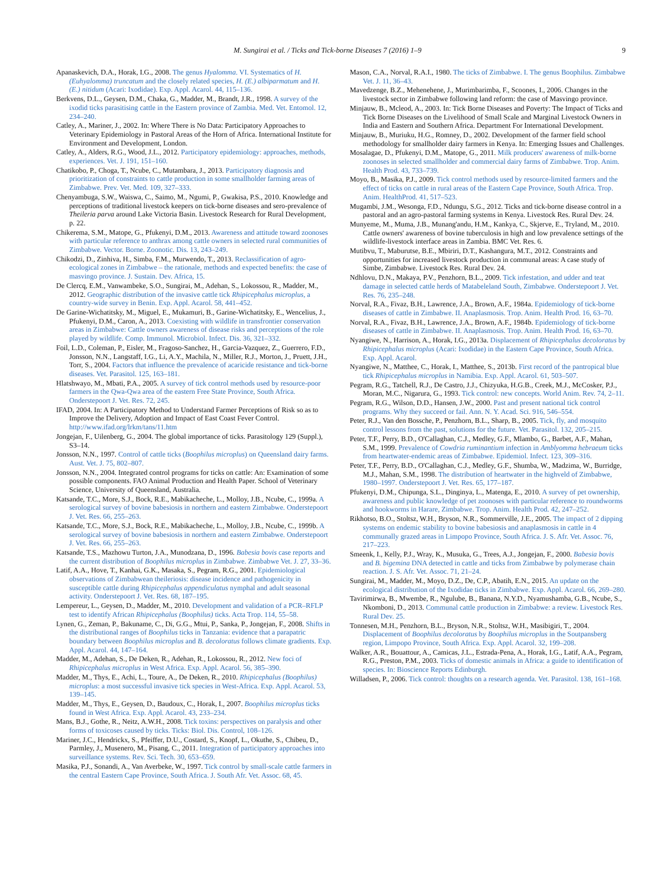M. Sungirai et al. / Ticks and Tick-borne Diseases 7 (2016) 1–9 9
Apanaskevich, D.A., Horak, I.G., 2008. The genus Hyalomma. VI. Systematics of H. (Euhyalomma) truncatum and the closely related species, H. (E.) albiparmatum and H. (E.) nitidum (Acari: Ixodidae). Exp. Appl. Acarol. 44, 115–136.
Berkvens, D.L., Geysen, D.M., Chaka, G., Madder, M., Brandt, J.R., 1998. A survey of the ixodid ticks parasitising cattle in the Eastern province of Zambia. Med. Vet. Entomol. 12, 234–240.
Catley, A., Mariner, J., 2002. In: Where There is No Data: Participatory Approaches to Veterinary Epidemiology in Pastoral Areas of the Horn of Africa. International Institute for Environment and Development, London.
Catley, A., Alders, R.G., Wood, J.L., 2012. Participatory epidemiology: approaches, methods, experiences. Vet. J. 191, 151–160.
Chatikobo, P., Choga, T., Ncube, C., Mutambara, J., 2013. Participatory diagnosis and prioritization of constraints to cattle production in some smallholder farming areas of Zimbabwe. Prev. Vet. Med. 109, 327–333.
Chenyambuga, S.W., Waiswa, C., Saimo, M., Ngumi, P., Gwakisa, P.S., 2010. Knowledge and perceptions of traditional livestock keepers on tick-borne diseases and sero-prevalence of Theileria parva around Lake Victoria Basin. Livestock Research for Rural Development, p. 22.
Chikerema, S.M., Matope, G., Pfukenyi, D.M., 2013. Awareness and attitude toward zoonoses with particular reference to anthrax among cattle owners in selected rural communities of Zimbabwe. Vector. Borne. Zoonotic. Dis. 13, 243–249.
Chikodzi, D., Zinhiva, H., Simba, F.M., Murwendo, T., 2013. Reclassification of agro-ecological zones in Zimbabwe – the rationale, methods and expected benefits: the case of masvingo province. J. Sustain. Dev. Africa, 15.
De Clercq, E.M., Vanwambeke, S.O., Sungirai, M., Adehan, S., Lokossou, R., Madder, M., 2012. Geographic distribution of the invasive cattle tick Rhipicephalus microplus, a country-wide survey in Benin. Exp. Appl. Acarol. 58, 441–452.
De Garine-Wichatitsky, M., Miguel, E., Mukamuri, B., Garine-Wichatitsky, E., Wencelius, J., Pfukenyi, D.M., Caron, A., 2013. Coexisting with wildlife in transfrontier conservation areas in Zimbabwe: Cattle owners awareness of disease risks and perceptions of the role played by wildlife. Comp. Immunol. Microbiol. Infect. Dis. 36, 321–332.
Foil, L.D., Coleman, P., Eisler, M., Fragoso-Sanchez, H., Garcia-Vazquez, Z., Guerrero, F.D., Jonsson, N.N., Langstaff, I.G., Li, A.Y., Machila, N., Miller, R.J., Morton, J., Pruett, J.H., Torr, S., 2004. Factors that influence the prevalence of acaricide resistance and tick-borne diseases. Vet. Parasitol. 125, 163–181.
Hlatshwayo, M., Mbati, P.A., 2005. A survey of tick control methods used by resource-poor farmers in the Qwa-Qwa area of the eastern Free State Province, South Africa. Onderstepoort J. Vet. Res. 72, 245.
IFAD, 2004. In: A Participatory Method to Understand Farmer Perceptions of Risk so as to Improve the Delivery, Adoption and Impact of East Coast Fever Control. http://www.ifad.org/lrkm/tans/11.htm
Jongejan, F., Uilenberg, G., 2004. The global importance of ticks. Parasitology 129 (Suppl.), S3–14.
Jonsson, N.N., 1997. Control of cattle ticks (Boophilus microplus) on Queensland dairy farms. Aust. Vet. J. 75, 802–807.
Jonsson, N.N., 2004. Integrated control programs for ticks on cattle: An: Examination of some possible components. FAO Animal Production and Health Paper. School of Veterinary Science, University of Queensland, Australia.
Katsande, T.C., More, S.J., Bock, R.E., Mabikacheche, L., Molloy, J.B., Ncube, C., 1999a. A serological survey of bovine babesiosis in northern and eastern Zimbabwe. Onderstepoort J. Vet. Res. 66, 255–263.
Katsande, T.C., More, S.J., Bock, R.E., Mabikacheche, L., Molloy, J.B., Ncube, C., 1999b. A serological survey of bovine babesiosis in northern and eastern Zimbabwe. Onderstepoort J. Vet. Res. 66, 255–263.
Katsande, T.S., Mazhowu Turton, J.A., Munodzana, D., 1996. Babesia bovis case reports and the current distribution of Boophilus microplus in Zimbabwe. Zimbabwe Vet. J. 27, 33–36.
Latif, A.A., Hove, T., Kanhai, G.K., Masaka, S., Pegram, R.G., 2001. Epidemiological observations of Zimbabwean theileriosis: disease incidence and pathogenicity in susceptible cattle during Rhipicephalus appendiculatus nymphal and adult seasonal activity. Onderstepoort J. Vet. Res. 68, 187–195.
Lempereur, L., Geysen, D., Madder, M., 2010. Development and validation of a PCR–RFLP test to identify African Rhipicephalus (Boophilus) ticks. Acta Trop. 114, 55–58.
Lynen, G., Zeman, P., Bakuname, C., Di, G.G., Mtui, P., Sanka, P., Jongejan, F., 2008. Shifts in the distributional ranges of Boophilus ticks in Tanzania: evidence that a parapatric boundary between Boophilus microplus and B. decoloratus follows climate gradients. Exp. Appl. Acarol. 44, 147–164.
Madder, M., Adehan, S., De Deken, R., Adehan, R., Lokossou, R., 2012. New foci of Rhipicephalus microplus in West Africa. Exp. Appl. Acarol. 56, 385–390.
Madder, M., Thys, E., Achi, L., Toure, A., De Deken, R., 2010. Rhipicephalus (Boophilus) microplus: a most successful invasive tick species in West-Africa. Exp. Appl. Acarol. 53, 139–145.
Madder, M., Thys, E., Geysen, D., Baudoux, C., Horak, I., 2007. Boophilus microplus ticks found in West Africa. Exp. Appl. Acarol. 43, 233–234.
Mans, B.J., Gothe, R., Neitz, A.W.H., 2008. Tick toxins: perspectives on paralysis and other forms of toxicoses caused by ticks. Ticks: Biol. Dis. Control, 108–126.
Mariner, J.C., Hendrickx, S., Pfeiffer, D.U., Costard, S., Knopf, L., Okuthe, S., Chibeu, D., Parmley, J., Musenero, M., Pisang, C., 2011. Integration of participatory approaches into surveillance systems. Rev. Sci. Tech. 30, 653–659.
Masika, P.J., Sonandi, A., Van Averbeke, W., 1997. Tick control by small-scale cattle farmers in the central Eastern Cape Province, South Africa. J. South Afr. Vet. Assoc. 68, 45.
Mason, C.A., Norval, R.A.I., 1980. The ticks of Zimbabwe. I. The genus Boophilus. Zimbabwe Vet. J. 11, 36–43.
Mavedzenge, B.Z., Mehenehene, J., Murimbarimba, F., Scoones, I., 2006. Changes in the livestock sector in Zimbabwe following land reform: the case of Masvingo province.
Minjauw, B., Mcleod, A., 2003. In: Tick Borne Diseases and Poverty: The Impact of Ticks and Tick Borne Diseases on the Livelihood of Small Scale and Marginal Livestock Owners in India and Eastern and Southern Africa. Department For International Development.
Minjauw, B., Muriuku, H.G., Romney, D., 2002. Development of the farmer field school methodology for smallholder dairy farmers in Kenya. In: Emerging Issues and Challenges.
Mosalagae, D., Pfukenyi, D.M., Matope, G., 2011. Milk producers' awareness of milk-borne zoonoses in selected smallholder and commercial dairy farms of Zimbabwe. Trop. Anim. Health Prod. 43, 733–739.
Moyo, B., Masika, P.J., 2009. Tick control methods used by resource-limited farmers and the effect of ticks on cattle in rural areas of the Eastern Cape Province, South Africa. Trop. Anim. HealthProd. 41, 517–523.
Mugambi, J.M., Wesonga, F.D., Ndungu, S.G., 2012. Ticks and tick-borne disease control in a pastoral and an agro-pastoral farming systems in Kenya. Livestock Res. Rural Dev. 24.
Munyeme, M., Muma, J.B., Munang'andu, H.M., Kankya, C., Skjerve, E., Tryland, M., 2010. Cattle owners' awareness of bovine tuberculosis in high and low prevalence settings of the wildlife-livestock interface areas in Zambia. BMC Vet. Res. 6.
Mutibvu, T., Maburutse, B.E., Mbiriri, D.T., Kashangura, M.T., 2012. Constraints and opportunities for increased livestock production in communal areas: A case study of Simbe, Zimbabwe. Livestock Res. Rural Dev. 24.
Ndhlovu, D.N., Makaya, P.V., Penzhorn, B.L., 2009. Tick infestation, and udder and teat damage in selected cattle herds of Matabeleland South, Zimbabwe. Onderstepoort J. Vet. Res. 76, 235–248.
Norval, R.A., Fivaz, B.H., Lawrence, J.A., Brown, A.F., 1984a. Epidemiology of tick-borne diseases of cattle in Zimbabwe. II. Anaplasmosis. Trop. Anim. Health Prod. 16, 63–70.
Norval, R.A., Fivaz, B.H., Lawrence, J.A., Brown, A.F., 1984b. Epidemiology of tick-borne diseases of cattle in Zimbabwe. II. Anaplasmosis. Trop. Anim. Health Prod. 16, 63–70.
Nyangiwe, N., Harrison, A., Horak, I.G., 2013a. Displacement of Rhipicephalus decoloratus by Rhipicephalus microplus (Acari: Ixodidae) in the Eastern Cape Province, South Africa. Exp. Appl. Acarol.
Nyangiwe, N., Matthee, C., Horak, I., Matthee, S., 2013b. First record of the pantropical blue tick Rhipicephalus microplus in Namibia. Exp. Appl. Acarol. 61, 503–507.
Pegram, R.G., Tatchell, R.J., De Castro, J.J., Chizyuka, H.G.B., Creek, M.J., McCosker, P.J., Moran, M.C., Nigarura, G., 1993. Tick control: new concepts. World Anim. Rev. 74, 2–11.
Pegram, R.G., Wilson, D.D., Hansen, J.W., 2000. Past and present national tick control programs. Why they succeed or fail. Ann. N. Y. Acad. Sci. 916, 546–554.
Peter, R.J., Van den Bossche, P., Penzhorn, B.L., Sharp, B., 2005. Tick, fly, and mosquito control lessons from the past, solutions for the future. Vet. Parasitol. 132, 205–215.
Peter, T.F., Perry, B.D., O'Callaghan, C.J., Medley, G.F., Mlambo, G., Barbet, A.F., Mahan, S.M., 1999. Prevalence of Cowdria ruminantium infection in Amblyomma hebraeum ticks from heartwater-endemic areas of Zimbabwe. Epidemiol. Infect. 123, 309–316.
Peter, T.F., Perry, B.D., O'Callaghan, C.J., Medley, G.F., Shumba, W., Madzima, W., Burridge, M.J., Mahan, S.M., 1998. The distribution of heartwater in the highveld of Zimbabwe, 1980–1997. Onderstepoort J. Vet. Res. 65, 177–187.
Pfukenyi, D.M., Chipunga, S.L., Dinginya, L., Matenga, E., 2010. A survey of pet ownership, awareness and public knowledge of pet zoonoses with particular reference to roundworms and hookworms in Harare, Zimbabwe. Trop. Anim. Health Prod. 42, 247–252.
Rikhotso, B.O., Stoltsz, W.H., Bryson, N.R., Sommerville, J.E., 2005. The impact of 2 dipping systems on endemic stability to bovine babesiosis and anaplasmosis in cattle in 4 communally grazed areas in Limpopo Province, South Africa. J. S. Afr. Vet. Assoc. 76, 217–223.
Smeenk, I., Kelly, P.J., Wray, K., Musuka, G., Trees, A.J., Jongejan, F., 2000. Babesia bovis and B. bigemina DNA detected in cattle and ticks from Zimbabwe by polymerase chain reaction. J. S. Afr. Vet. Assoc. 71, 21–24.
Sungirai, M., Madder, M., Moyo, D.Z., De, C.P., Abatih, E.N., 2015. An update on the ecological distribution of the Ixodidae ticks in Zimbabwe. Exp. Appl. Acarol. 66, 269–280.
Tavirimirwa, B., Mwembe, R., Ngulube, B., Banana, N.Y.D., Nyamushamba, G.B., Ncube, S., Nkomboni, D., 2013. Communal cattle production in Zimbabwe: a review. Livestock Res. Rural Dev. 25.
Tonnesen, M.H., Penzhorn, B.L., Bryson, N.R., Stoltsz, W.H., Masibigiri, T., 2004. Displacement of Boophilus decoloratus by Boophilus microplus in the Soutpansberg region, Limpopo Province, South Africa. Exp. Appl. Acarol. 32, 199–208.
Walker, A.R., Bouattour, A., Camicas, J.L., Estrada-Pena, A., Horak, I.G., Latif, A.A., Pegram, R.G., Preston, P.M., 2003. Ticks of domestic animals in Africa: a guide to identification of species. In: Bioscience Reports Edinburgh.
Willadsen, P., 2006. Tick control: thoughts on a research agenda. Vet. Parasitol. 138, 161–168.